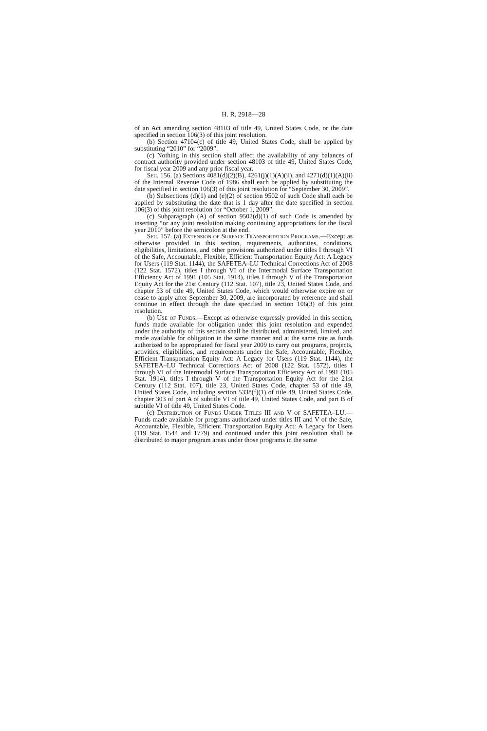H. R. 2918—28
of an Act amending section 48103 of title 49, United States Code, or the date specified in section 106(3) of this joint resolution.
(b) Section 47104(c) of title 49, United States Code, shall be applied by substituting “2010” for “2009”.
(c) Nothing in this section shall affect the availability of any balances of contract authority provided under section 48103 of title 49, United States Code, for fiscal year 2009 and any prior fiscal year.
Sec. 156. (a) Sections 4081(d)(2)(B), 4261(j)(1)(A)(ii), and 4271(d)(1)(A)(ii) of the Internal Revenue Code of 1986 shall each be applied by substituting the date specified in section 106(3) of this joint resolution for “September 30, 2009”.
(b) Subsections (d)(1) and (e)(2) of section 9502 of such Code shall each be applied by substituting the date that is 1 day after the date specified in section 106(3) of this joint resolution for “October 1, 2009”.
(c) Subparagraph (A) of section 9502(d)(1) of such Code is amended by inserting “or any joint resolution making continuing appropriations for the fiscal year 2010” before the semicolon at the end.
Sec. 157. (a) Extension of Surface Transportation Programs.—Except as otherwise provided in this section, requirements, authorities, conditions, eligibilities, limitations, and other provisions authorized under titles I through VI of the Safe, Accountable, Flexible, Efficient Transportation Equity Act: A Legacy for Users (119 Stat. 1144), the SAFETEA–LU Technical Corrections Act of 2008 (122 Stat. 1572), titles I through VI of the Intermodal Surface Transportation Efficiency Act of 1991 (105 Stat. 1914), titles I through V of the Transportation Equity Act for the 21st Century (112 Stat. 107), title 23, United States Code, and chapter 53 of title 49, United States Code, which would otherwise expire on or cease to apply after September 30, 2009, are incorporated by reference and shall continue in effect through the date specified in section 106(3) of this joint resolution.
(b) Use of Funds.—Except as otherwise expressly provided in this section, funds made available for obligation under this joint resolution and expended under the authority of this section shall be distributed, administered, limited, and made available for obligation in the same manner and at the same rate as funds authorized to be appropriated for fiscal year 2009 to carry out programs, projects, activities, eligibilities, and requirements under the Safe, Accountable, Flexible, Efficient Transportation Equity Act: A Legacy for Users (119 Stat. 1144), the SAFETEA–LU Technical Corrections Act of 2008 (122 Stat. 1572), titles I through VI of the Intermodal Surface Transportation Efficiency Act of 1991 (105 Stat. 1914), titles I through V of the Transportation Equity Act for the 21st Century (112 Stat. 107), title 23, United States Code, chapter 53 of title 49, United States Code, including section 5338(f)(1) of title 49, United States Code, chapter 303 of part A of subtitle VI of title 49, United States Code, and part B of subtitle VI of title 49, United States Code.
(c) Distribution of Funds Under Titles III and V of SAFETEA–LU.—Funds made available for programs authorized under titles III and V of the Safe, Accountable, Flexible, Efficient Transportation Equity Act: A Legacy for Users (119 Stat. 1544 and 1779) and continued under this joint resolution shall be distributed to major program areas under those programs in the same